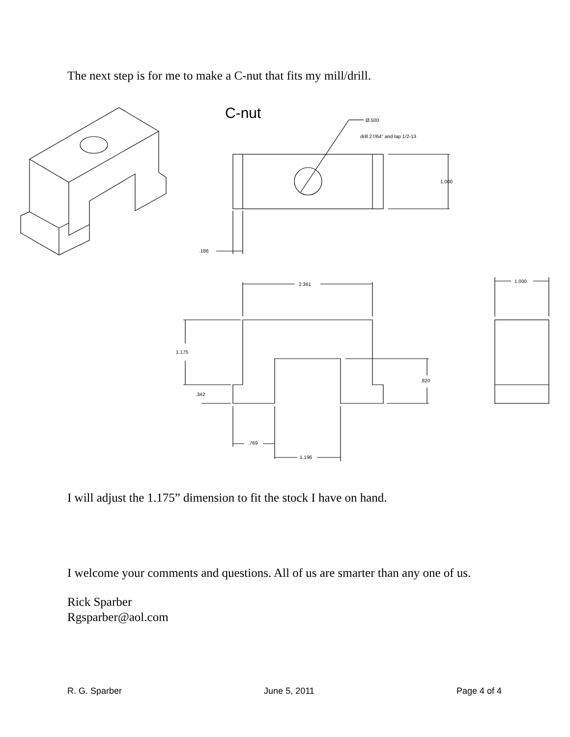The next step is for me to make a C-nut that fits my mill/drill.
C-nut Ø.500
drill 27/64" and tap 1/2-13
1.000
.186
2.361
1.000
1.175
.342
.820
.769
1.196
I will adjust the 1.175” dimension to fit the stock I have on hand.
I welcome your comments and questions. All of us are smarter than any one of us.
Rick Sparber
Rgsparber@aol.com
R. G. Sparber June 5, 2011 Page 4 of 4